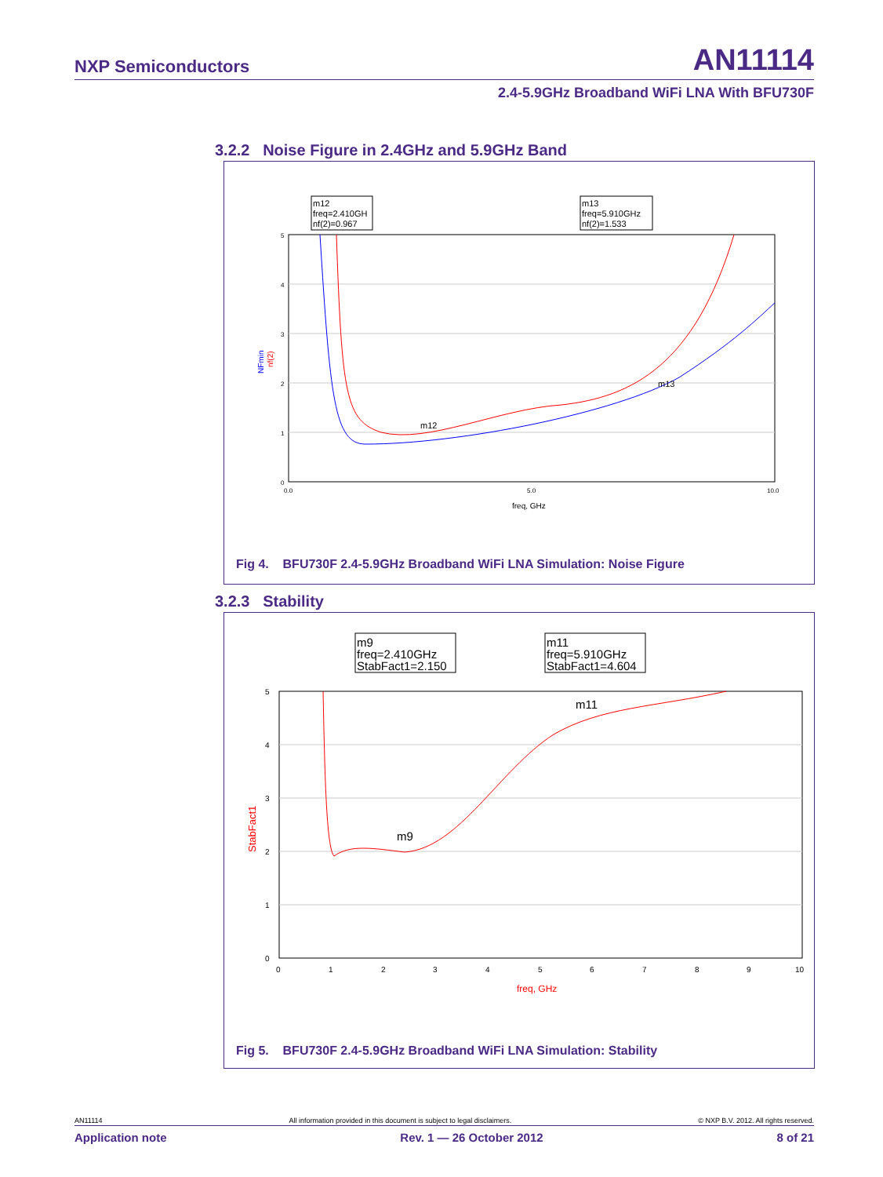NXP Semiconductors AN11114
2.4-5.9GHz Broadband WiFi LNA With BFU730F
3.2.2 Noise Figure in 2.4GHz and 5.9GHz Band
m12
freq=2.410GH
nf(2)=0.967
m13
freq=5.910GHz
nf(2)=1.533
5
4
3
2
1
0
0.0
5.0
10.0
freq, GHz
NFmin
nf(2)
m12
m13
Fig 4. BFU730F 2.4-5.9GHz Broadband WiFi LNA Simulation: Noise Figure
3.2.3 Stability
m9
freq=2.410GHz
StabFact1=2.150
m11
freq=5.910GHz
StabFact1=4.604
5
4
3
2
1
0
0
1
2
3
4
5
6
7
8
9
10
freq, GHz
StabFact1
m9
m11
Fig 5. BFU730F 2.4-5.9GHz Broadband WiFi LNA Simulation: Stability
AN11114 All information provided in this document is subject to legal disclaimers. © NXP B.V. 2012. All rights reserved.
Application note Rev. 1 — 26 October 2012 8 of 21